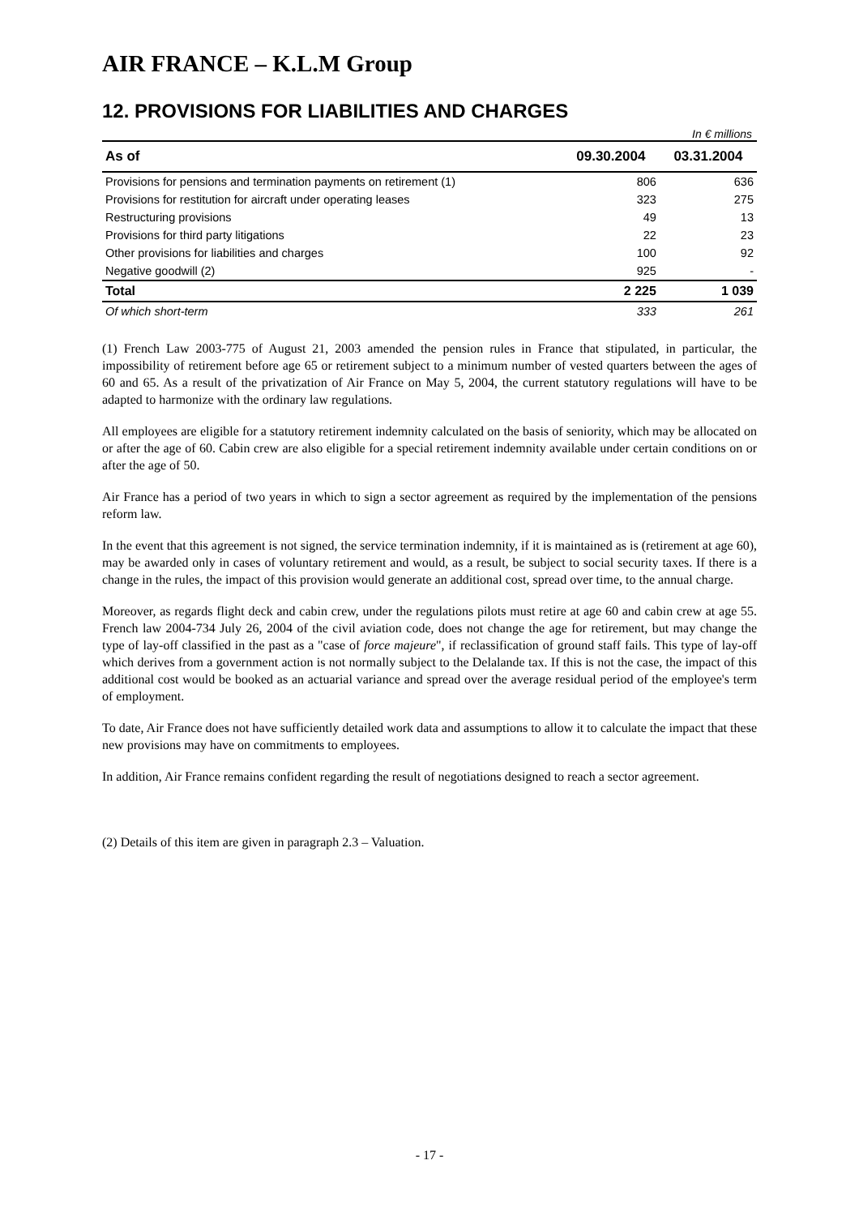AIR FRANCE – K.L.M Group
12. PROVISIONS FOR LIABILITIES AND CHARGES
In € millions
| As of | 09.30.2004 | 03.31.2004 |
| --- | --- | --- |
| Provisions for pensions and termination payments on retirement (1) | 806 | 636 |
| Provisions for restitution for aircraft under operating leases | 323 | 275 |
| Restructuring provisions | 49 | 13 |
| Provisions for third party litigations | 22 | 23 |
| Other provisions for liabilities and charges | 100 | 92 |
| Negative goodwill (2) | 925 | - |
| Total | 2 225 | 1 039 |
| Of which short-term | 333 | 261 |
(1) French Law 2003-775 of August 21, 2003 amended the pension rules in France that stipulated, in particular, the impossibility of retirement before age 65 or retirement subject to a minimum number of vested quarters between the ages of 60 and 65. As a result of the privatization of Air France on May 5, 2004, the current statutory regulations will have to be adapted to harmonize with the ordinary law regulations.
All employees are eligible for a statutory retirement indemnity calculated on the basis of seniority, which may be allocated on or after the age of 60. Cabin crew are also eligible for a special retirement indemnity available under certain conditions on or after the age of 50.
Air France has a period of two years in which to sign a sector agreement as required by the implementation of the pensions reform law.
In the event that this agreement is not signed, the service termination indemnity, if it is maintained as is (retirement at age 60), may be awarded only in cases of voluntary retirement and would, as a result, be subject to social security taxes. If there is a change in the rules, the impact of this provision would generate an additional cost, spread over time, to the annual charge.
Moreover, as regards flight deck and cabin crew, under the regulations pilots must retire at age 60 and cabin crew at age 55. French law 2004-734 July 26, 2004 of the civil aviation code, does not change the age for retirement, but may change the type of lay-off classified in the past as a "case of force majeure", if reclassification of ground staff fails. This type of lay-off which derives from a government action is not normally subject to the Delalande tax. If this is not the case, the impact of this additional cost would be booked as an actuarial variance and spread over the average residual period of the employee's term of employment.
To date, Air France does not have sufficiently detailed work data and assumptions to allow it to calculate the impact that these new provisions may have on commitments to employees.
In addition, Air France remains confident regarding the result of negotiations designed to reach a sector agreement.
(2) Details of this item are given in paragraph 2.3 – Valuation.
- 17 -